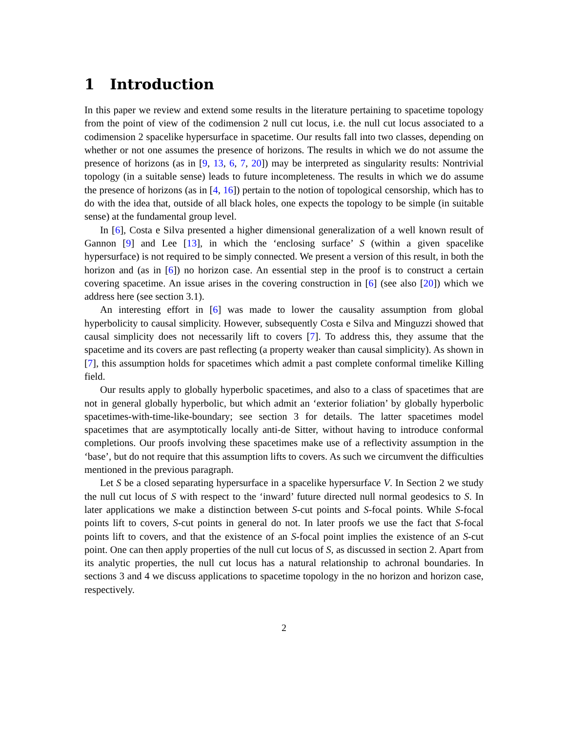1 Introduction
In this paper we review and extend some results in the literature pertaining to spacetime topology from the point of view of the codimension 2 null cut locus, i.e. the null cut locus associated to a codimension 2 spacelike hypersurface in spacetime. Our results fall into two classes, depending on whether or not one assumes the presence of horizons. The results in which we do not assume the presence of horizons (as in [9, 13, 6, 7, 20]) may be interpreted as singularity results: Nontrivial topology (in a suitable sense) leads to future incompleteness. The results in which we do assume the presence of horizons (as in [4, 16]) pertain to the notion of topological censorship, which has to do with the idea that, outside of all black holes, one expects the topology to be simple (in suitable sense) at the fundamental group level.
In [6], Costa e Silva presented a higher dimensional generalization of a well known result of Gannon [9] and Lee [13], in which the ‘enclosing surface’ S (within a given spacelike hypersurface) is not required to be simply connected. We present a version of this result, in both the horizon and (as in [6]) no horizon case. An essential step in the proof is to construct a certain covering spacetime. An issue arises in the covering construction in [6] (see also [20]) which we address here (see section 3.1).
An interesting effort in [6] was made to lower the causality assumption from global hyperbolicity to causal simplicity. However, subsequently Costa e Silva and Minguzzi showed that causal simplicity does not necessarily lift to covers [7]. To address this, they assume that the spacetime and its covers are past reflecting (a property weaker than causal simplicity). As shown in [7], this assumption holds for spacetimes which admit a past complete conformal timelike Killing field.
Our results apply to globally hyperbolic spacetimes, and also to a class of spacetimes that are not in general globally hyperbolic, but which admit an ‘exterior foliation’ by globally hyperbolic spacetimes-with-time-like-boundary; see section 3 for details. The latter spacetimes model spacetimes that are asymptotically locally anti-de Sitter, without having to introduce conformal completions. Our proofs involving these spacetimes make use of a reflectivity assumption in the ‘base’, but do not require that this assumption lifts to covers. As such we circumvent the difficulties mentioned in the previous paragraph.
Let S be a closed separating hypersurface in a spacelike hypersurface V. In Section 2 we study the null cut locus of S with respect to the ‘inward’ future directed null normal geodesics to S. In later applications we make a distinction between S-cut points and S-focal points. While S-focal points lift to covers, S-cut points in general do not. In later proofs we use the fact that S-focal points lift to covers, and that the existence of an S-focal point implies the existence of an S-cut point. One can then apply properties of the null cut locus of S, as discussed in section 2. Apart from its analytic properties, the null cut locus has a natural relationship to achronal boundaries. In sections 3 and 4 we discuss applications to spacetime topology in the no horizon and horizon case, respectively.
2